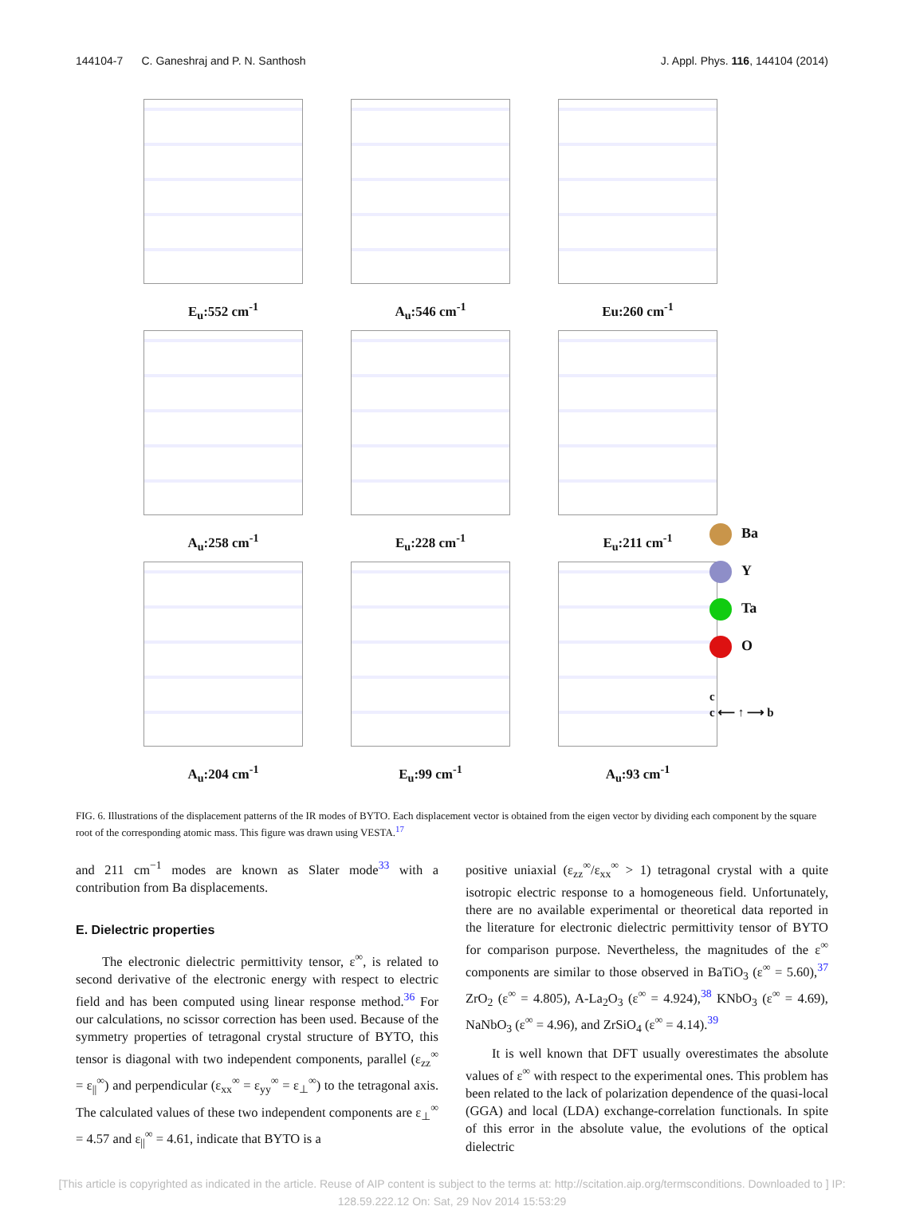144104-7 C. Ganeshraj and P. N. Santhosh J. Appl. Phys. 116, 144104 (2014)
Ba
Y
Ta
O
c
c ⟵ ↑ ⟶ b
E<sub>u</sub>:552 cm<sup>-1</sup>
A<sub>u</sub>:546 cm<sup>-1</sup>
Eu:260 cm<sup>-1</sup>
A<sub>u</sub>:258 cm<sup>-1</sup>
E<sub>u</sub>:228 cm<sup>-1</sup>
E<sub>u</sub>:211 cm<sup>-1</sup>
A<sub>u</sub>:204 cm<sup>-1</sup>
E<sub>u</sub>:99 cm<sup>-1</sup>
A<sub>u</sub>:93 cm<sup>-1</sup>
FIG. 6. Illustrations of the displacement patterns of the IR modes of BYTO. Each displacement vector is obtained from the eigen vector by dividing each component by the square root of the corresponding atomic mass. This figure was drawn using VESTA.<sup>17</sup>
and 211 cm<sup>−1</sup> modes are known as Slater mode<sup>33</sup> with a contribution from Ba displacements.
E. Dielectric properties
The electronic dielectric permittivity tensor, ε<sup>∞</sup>, is related to second derivative of the electronic energy with respect to electric field and has been computed using linear response method.<sup>36</sup> For our calculations, no scissor correction has been used. Because of the symmetry properties of tetragonal crystal structure of BYTO, this tensor is diagonal with two independent components, parallel (ε<sub>zz</sub><sup>∞</sup> = ε<sub>||</sub><sup>∞</sup>) and perpendicular (ε<sub>xx</sub><sup>∞</sup> = ε<sub>yy</sub><sup>∞</sup> = ε<sub>⊥</sub><sup>∞</sup>) to the tetragonal axis. The calculated values of these two independent components are ε<sub>⊥</sub><sup>∞</sup> = 4.57 and ε<sub>||</sub><sup>∞</sup> = 4.61, indicate that BYTO is a
positive uniaxial (ε<sub>zz</sub><sup>∞</sup>/ε<sub>xx</sub><sup>∞</sup> > 1) tetragonal crystal with a quite isotropic electric response to a homogeneous field. Unfortunately, there are no available experimental or theoretical data reported in the literature for electronic dielectric permittivity tensor of BYTO for comparison purpose. Nevertheless, the magnitudes of the ε<sup>∞</sup> components are similar to those observed in BaTiO<sub>3</sub> (ε<sup>∞</sup> = 5.60),<sup>37</sup> ZrO<sub>2</sub> (ε<sup>∞</sup> = 4.805), A-La<sub>2</sub>O<sub>3</sub> (ε<sup>∞</sup> = 4.924),<sup>38</sup> KNbO<sub>3</sub> (ε<sup>∞</sup> = 4.69), NaNbO<sub>3</sub> (ε<sup>∞</sup> = 4.96), and ZrSiO<sub>4</sub> (ε<sup>∞</sup> = 4.14).<sup>39</sup>
It is well known that DFT usually overestimates the absolute values of ε<sup>∞</sup> with respect to the experimental ones. This problem has been related to the lack of polarization dependence of the quasi-local (GGA) and local (LDA) exchange-correlation functionals. In spite of this error in the absolute value, the evolutions of the optical dielectric
[This article is copyrighted as indicated in the article. Reuse of AIP content is subject to the terms at: http://scitation.aip.org/termsconditions. Downloaded to ] IP:
128.59.222.12 On: Sat, 29 Nov 2014 15:53:29